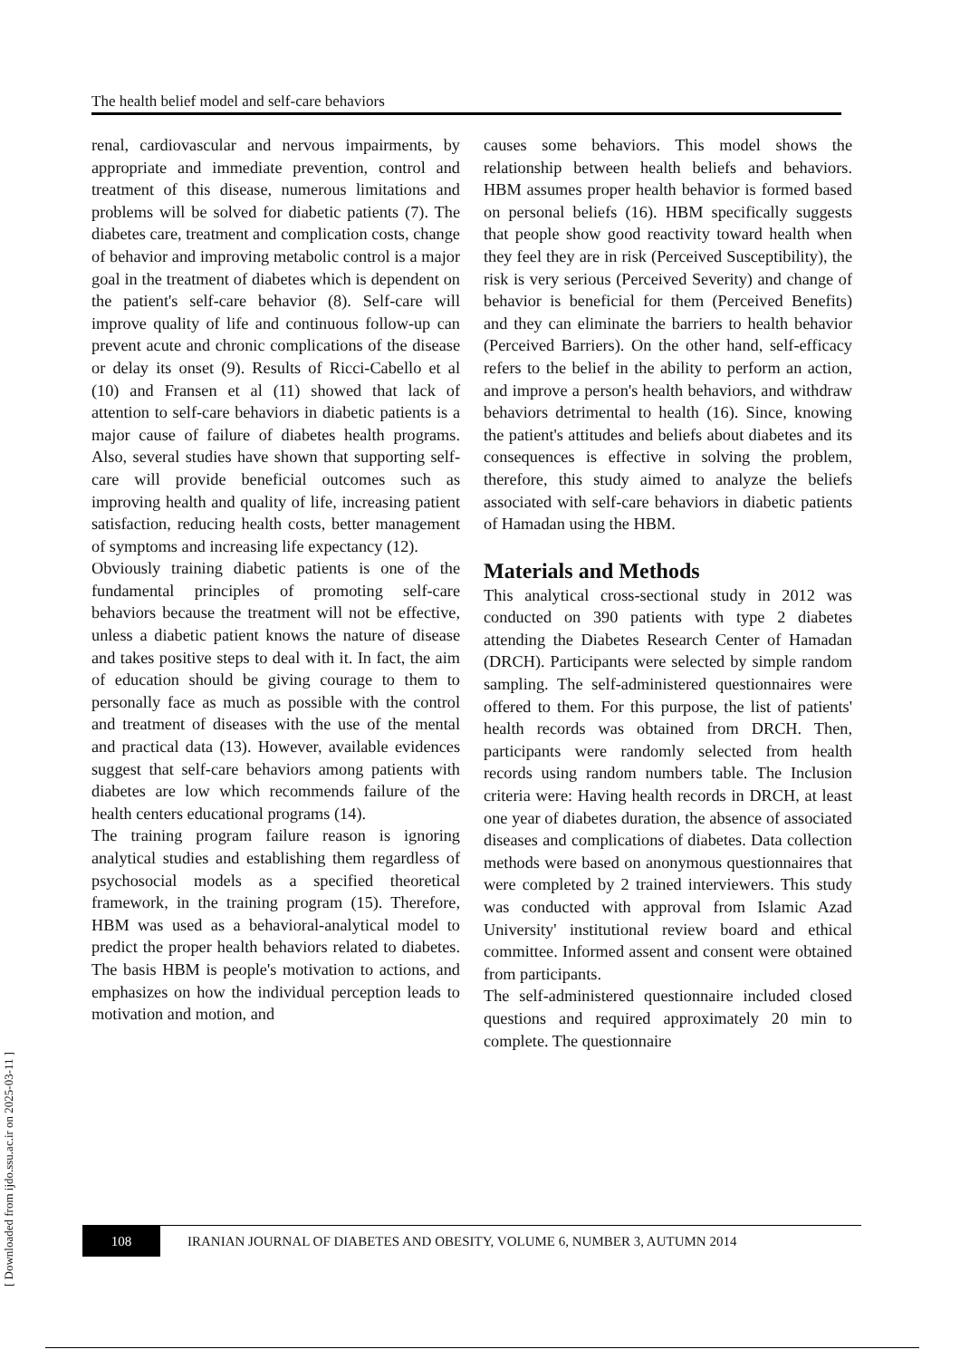The health belief model and self-care behaviors
renal, cardiovascular and nervous impairments, by appropriate and immediate prevention, control and treatment of this disease, numerous limitations and problems will be solved for diabetic patients (7). The diabetes care, treatment and complication costs, change of behavior and improving metabolic control is a major goal in the treatment of diabetes which is dependent on the patient's self-care behavior (8). Self-care will improve quality of life and continuous follow-up can prevent acute and chronic complications of the disease or delay its onset (9). Results of Ricci-Cabello et al (10) and Fransen et al (11) showed that lack of attention to self-care behaviors in diabetic patients is a major cause of failure of diabetes health programs. Also, several studies have shown that supporting self-care will provide beneficial outcomes such as improving health and quality of life, increasing patient satisfaction, reducing health costs, better management of symptoms and increasing life expectancy (12).
Obviously training diabetic patients is one of the fundamental principles of promoting self-care behaviors because the treatment will not be effective, unless a diabetic patient knows the nature of disease and takes positive steps to deal with it. In fact, the aim of education should be giving courage to them to personally face as much as possible with the control and treatment of diseases with the use of the mental and practical data (13). However, available evidences suggest that self-care behaviors among patients with diabetes are low which recommends failure of the health centers educational programs (14).
The training program failure reason is ignoring analytical studies and establishing them regardless of psychosocial models as a specified theoretical framework, in the training program (15). Therefore, HBM was used as a behavioral-analytical model to predict the proper health behaviors related to diabetes. The basis HBM is people's motivation to actions, and emphasizes on how the individual perception leads to motivation and motion, and
causes some behaviors. This model shows the relationship between health beliefs and behaviors. HBM assumes proper health behavior is formed based on personal beliefs (16). HBM specifically suggests that people show good reactivity toward health when they feel they are in risk (Perceived Susceptibility), the risk is very serious (Perceived Severity) and change of behavior is beneficial for them (Perceived Benefits) and they can eliminate the barriers to health behavior (Perceived Barriers). On the other hand, self-efficacy refers to the belief in the ability to perform an action, and improve a person's health behaviors, and withdraw behaviors detrimental to health (16). Since, knowing the patient's attitudes and beliefs about diabetes and its consequences is effective in solving the problem, therefore, this study aimed to analyze the beliefs associated with self-care behaviors in diabetic patients of Hamadan using the HBM.
Materials and Methods
This analytical cross-sectional study in 2012 was conducted on 390 patients with type 2 diabetes attending the Diabetes Research Center of Hamadan (DRCH). Participants were selected by simple random sampling. The self-administered questionnaires were offered to them. For this purpose, the list of patients' health records was obtained from DRCH. Then, participants were randomly selected from health records using random numbers table. The Inclusion criteria were: Having health records in DRCH, at least one year of diabetes duration, the absence of associated diseases and complications of diabetes. Data collection methods were based on anonymous questionnaires that were completed by 2 trained interviewers. This study was conducted with approval from Islamic Azad University' institutional review board and ethical committee. Informed assent and consent were obtained from participants.
The self-administered questionnaire included closed questions and required approximately 20 min to complete. The questionnaire
108
IRANIAN JOURNAL OF DIABETES AND OBESITY, VOLUME 6, NUMBER 3, AUTUMN 2014
[ Downloaded from ijdo.ssu.ac.ir on 2025-03-11 ]